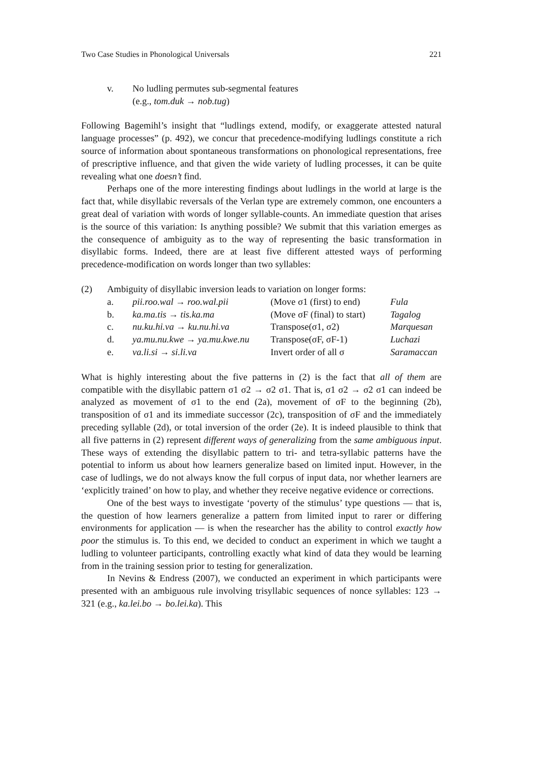Two Case Studies in Phonological Universals 221
v. No ludling permutes sub-segmental features
(e.g., tom.duk → nob.tug)
Following Bagemihl’s insight that “ludlings extend, modify, or exaggerate attested natural language processes” (p. 492), we concur that precedence-modifying ludlings constitute a rich source of information about spontaneous transformations on phonological representations, free of prescriptive influence, and that given the wide variety of ludling processes, it can be quite revealing what one doesn’t find.
Perhaps one of the more interesting findings about ludlings in the world at large is the fact that, while disyllabic reversals of the Verlan type are extremely common, one encounters a great deal of variation with words of longer syllable-counts. An immediate question that arises is the source of this variation: Is anything possible? We submit that this variation emerges as the consequence of ambiguity as to the way of representing the basic transformation in disyllabic forms. Indeed, there are at least five different attested ways of performing precedence-modification on words longer than two syllables:
(2) Ambiguity of disyllabic inversion leads to variation on longer forms:
| a. | pii.roo.wal → roo.wal.pii | (Move σ1 (first) to end) | Fula |
| b. | ka.ma.tis → tis.ka.ma | (Move σF (final) to start) | Tagalog |
| c. | nu.ku.hi.va → ku.nu.hi.va | Transpose(σ1, σ2) | Marquesan |
| d. | ya.mu.nu.kwe → ya.mu.kwe.nu | Transpose(σF, σF-1) | Luchazi |
| e. | va.li.si → si.li.va | Invert order of all σ | Saramaccan |
What is highly interesting about the five patterns in (2) is the fact that all of them are compatible with the disyllabic pattern σ1 σ2 → σ2 σ1. That is, σ1 σ2 → σ2 σ1 can indeed be analyzed as movement of σ1 to the end (2a), movement of σF to the beginning (2b), transposition of σ1 and its immediate successor (2c), transposition of σF and the immediately preceding syllable (2d), or total inversion of the order (2e). It is indeed plausible to think that all five patterns in (2) represent different ways of generalizing from the same ambiguous input. These ways of extending the disyllabic pattern to tri- and tetra-syllabic patterns have the potential to inform us about how learners generalize based on limited input. However, in the case of ludlings, we do not always know the full corpus of input data, nor whether learners are ‘explicitly trained’ on how to play, and whether they receive negative evidence or corrections.
One of the best ways to investigate ‘poverty of the stimulus’ type questions — that is, the question of how learners generalize a pattern from limited input to rarer or differing environments for application — is when the researcher has the ability to control exactly how poor the stimulus is. To this end, we decided to conduct an experiment in which we taught a ludling to volunteer participants, controlling exactly what kind of data they would be learning from in the training session prior to testing for generalization.
In Nevins & Endress (2007), we conducted an experiment in which participants were presented with an ambiguous rule involving trisyllabic sequences of nonce syllables: 123 → 321 (e.g., ka.lei.bo → bo.lei.ka). This